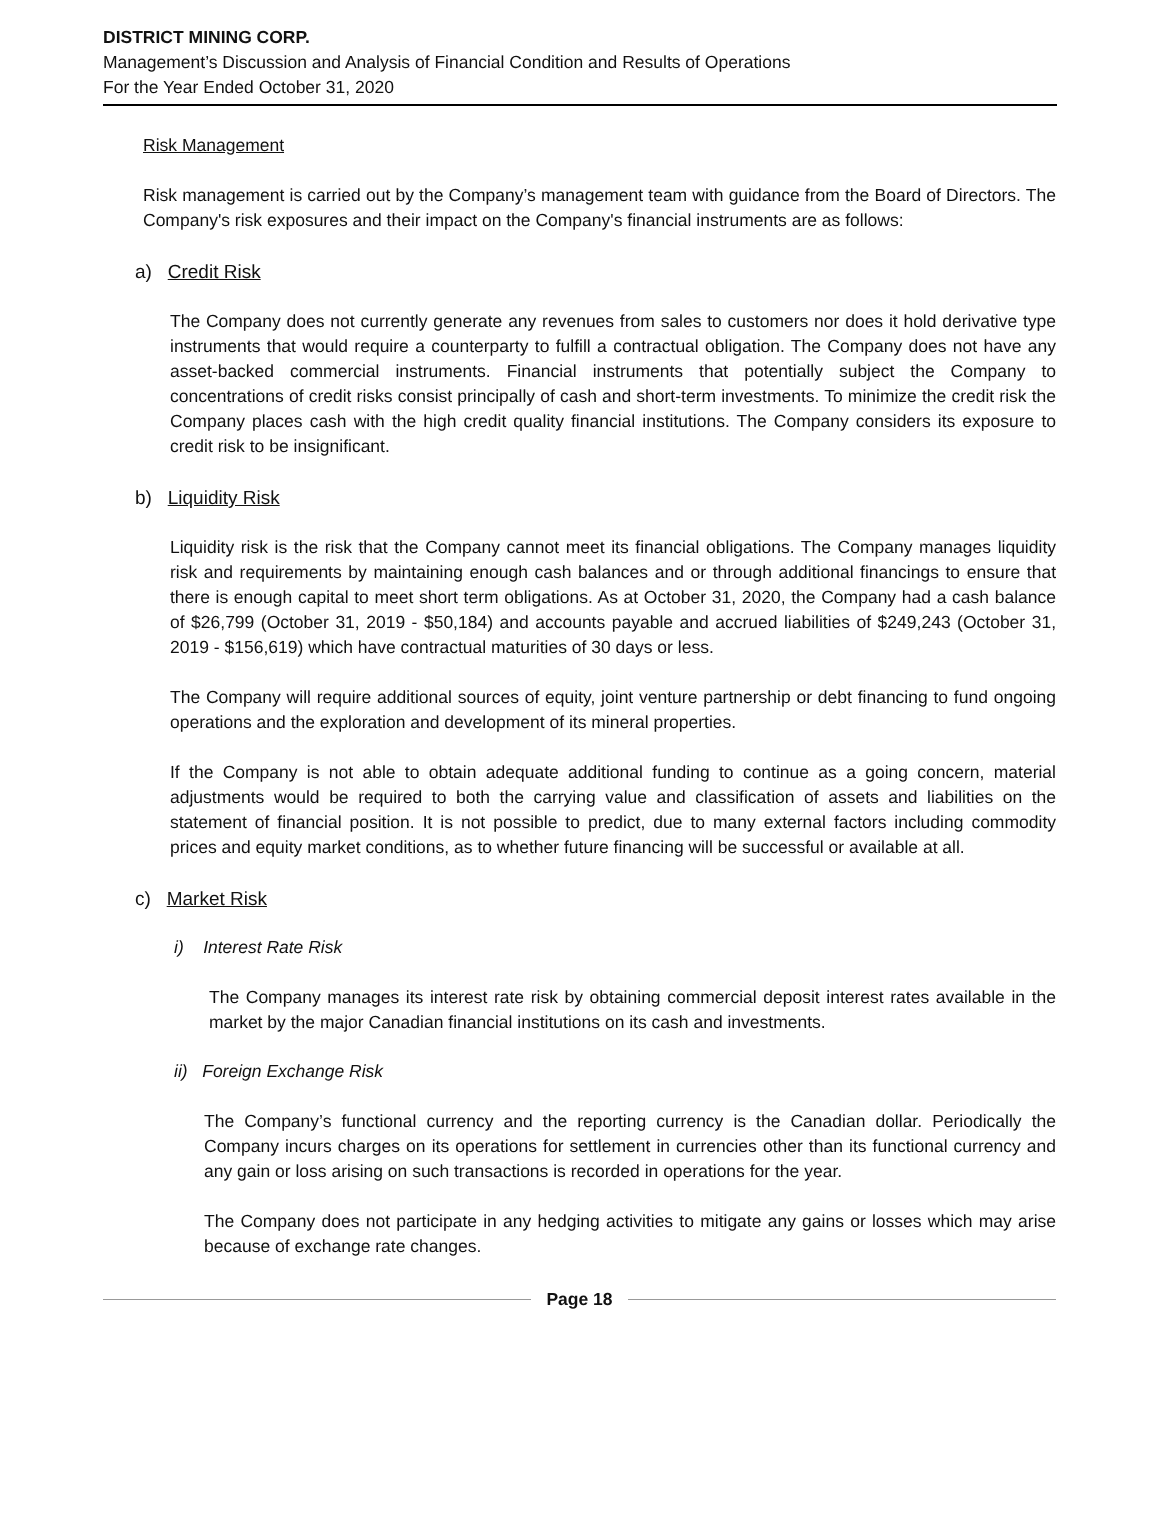DISTRICT MINING CORP.
Management’s Discussion and Analysis of Financial Condition and Results of Operations
For the Year Ended October 31, 2020
Risk Management
Risk management is carried out by the Company’s management team with guidance from the Board of Directors. The Company's risk exposures and their impact on the Company's financial instruments are as follows:
a) Credit Risk
The Company does not currently generate any revenues from sales to customers nor does it hold derivative type instruments that would require a counterparty to fulfill a contractual obligation. The Company does not have any asset-backed commercial instruments. Financial instruments that potentially subject the Company to concentrations of credit risks consist principally of cash and short-term investments. To minimize the credit risk the Company places cash with the high credit quality financial institutions. The Company considers its exposure to credit risk to be insignificant.
b) Liquidity Risk
Liquidity risk is the risk that the Company cannot meet its financial obligations. The Company manages liquidity risk and requirements by maintaining enough cash balances and or through additional financings to ensure that there is enough capital to meet short term obligations. As at October 31, 2020, the Company had a cash balance of $26,799 (October 31, 2019 - $50,184) and accounts payable and accrued liabilities of $249,243 (October 31, 2019 - $156,619) which have contractual maturities of 30 days or less.
The Company will require additional sources of equity, joint venture partnership or debt financing to fund ongoing operations and the exploration and development of its mineral properties.
If the Company is not able to obtain adequate additional funding to continue as a going concern, material adjustments would be required to both the carrying value and classification of assets and liabilities on the statement of financial position. It is not possible to predict, due to many external factors including commodity prices and equity market conditions, as to whether future financing will be successful or available at all.
c) Market Risk
i) Interest Rate Risk
The Company manages its interest rate risk by obtaining commercial deposit interest rates available in the market by the major Canadian financial institutions on its cash and investments.
ii) Foreign Exchange Risk
The Company’s functional currency and the reporting currency is the Canadian dollar. Periodically the Company incurs charges on its operations for settlement in currencies other than its functional currency and any gain or loss arising on such transactions is recorded in operations for the year.
The Company does not participate in any hedging activities to mitigate any gains or losses which may arise because of exchange rate changes.
Page 18